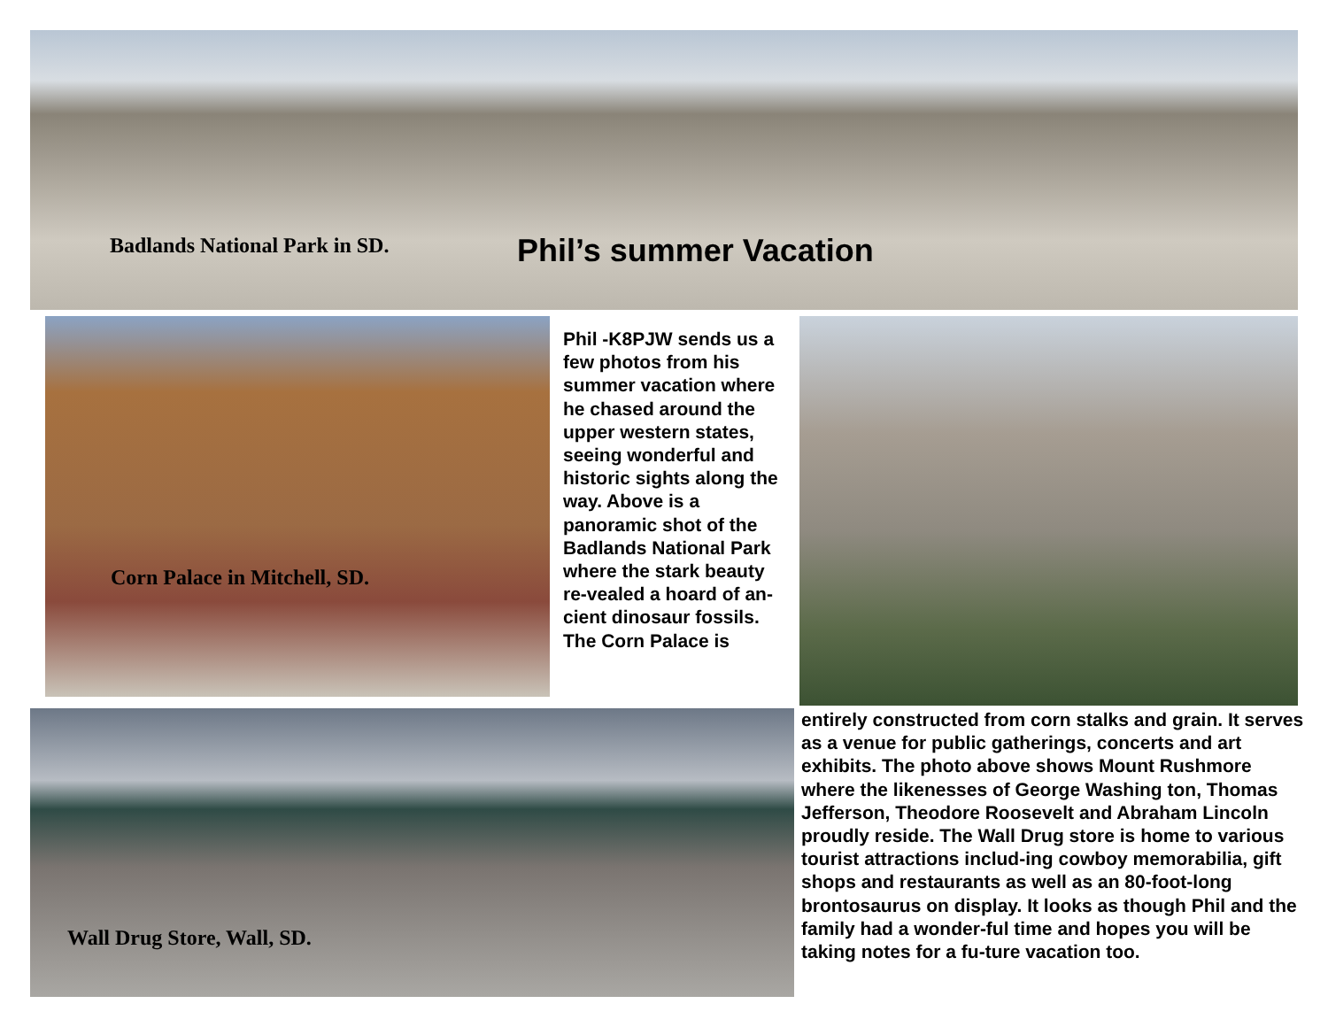Badlands National Park in SD.
Phil’s summer Vacation
Corn Palace in Mitchell, SD.
Phil -K8PJW sends us a few photos from his summer vacation where he chased around the upper western states, seeing wonderful and historic sights along the way. Above is a panoramic shot of the Badlands National Park where the stark beauty re-vealed a hoard of an-cient dinosaur fossils. The Corn Palace is
Wall Drug Store, Wall, SD.
entirely constructed from corn stalks and grain. It serves as a venue for public gatherings, concerts and art exhibits. The photo above shows Mount Rushmore where the likenesses of George Washing ton, Thomas Jefferson, Theodore Roosevelt and Abraham Lincoln proudly reside. The Wall Drug store is home to various tourist attractions includ-ing cowboy memorabilia, gift shops and restaurants as well as an 80-foot-long brontosaurus on display. It looks as though Phil and the family had a wonder-ful time and hopes you will be taking notes for a fu-ture vacation too.